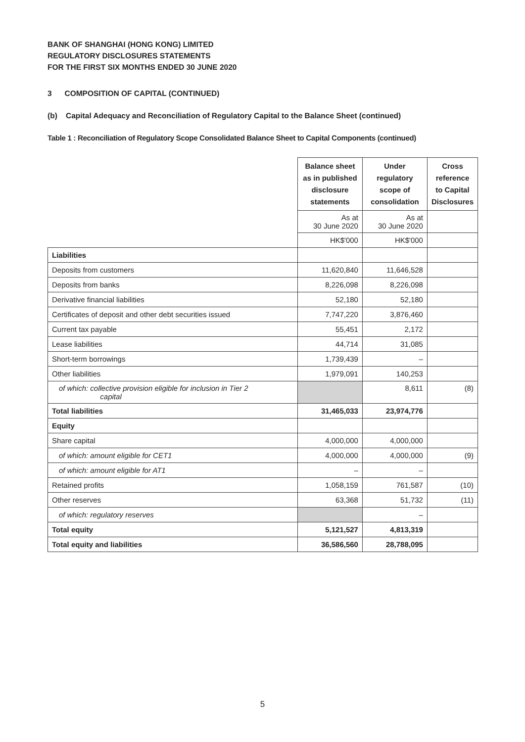BANK OF SHANGHAI (HONG KONG) LIMITED
REGULATORY DISCLOSURES STATEMENTS
FOR THE FIRST SIX MONTHS ENDED 30 JUNE 2020
3 COMPOSITION OF CAPITAL (CONTINUED)
(b) Capital Adequacy and Reconciliation of Regulatory Capital to the Balance Sheet (continued)
Table 1 : Reconciliation of Regulatory Scope Consolidated Balance Sheet to Capital Components (continued)
| | Balance sheet as in published disclosure statements | Under regulatory scope of consolidation | Cross reference to Capital Disclosures |
| | As at 30 June 2020 | As at 30 June 2020 | |
| | HK$'000 | HK$'000 | |
| Liabilities | | | |
| Deposits from customers | 11,620,840 | 11,646,528 | |
| Deposits from banks | 8,226,098 | 8,226,098 | |
| Derivative financial liabilities | 52,180 | 52,180 | |
| Certificates of deposit and other debt securities issued | 7,747,220 | 3,876,460 | |
| Current tax payable | 55,451 | 2,172 | |
| Lease liabilities | 44,714 | 31,085 | |
| Short-term borrowings | 1,739,439 | – | |
| Other liabilities | 1,979,091 | 140,253 | |
| of which: collective provision eligible for inclusion in Tier 2 capital | | 8,611 | (8) |
| Total liabilities | 31,465,033 | 23,974,776 | |
| Equity | | | |
| Share capital | 4,000,000 | 4,000,000 | |
| of which: amount eligible for CET1 | 4,000,000 | 4,000,000 | (9) |
| of which: amount eligible for AT1 | – | – | |
| Retained profits | 1,058,159 | 761,587 | (10) |
| Other reserves | 63,368 | 51,732 | (11) |
| of which: regulatory reserves | | – | |
| Total equity | 5,121,527 | 4,813,319 | |
| Total equity and liabilities | 36,586,560 | 28,788,095 | |
5